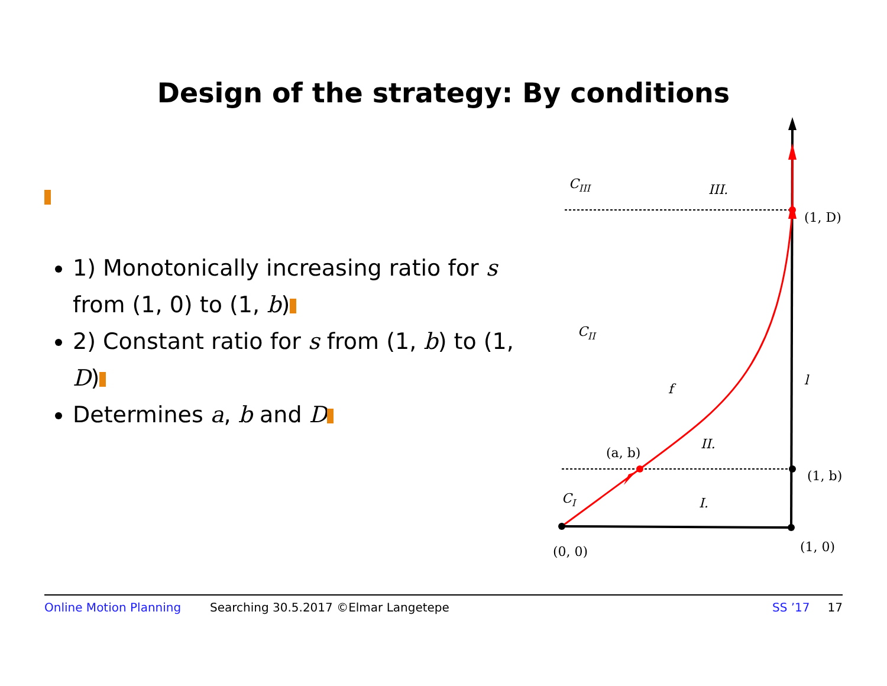Design of the strategy: By conditions
1) Monotonically increasing ratio for s from (1, 0) to (1, b)
2) Constant ratio for s from (1, b) to (1, D)
Determines a, b and D
CIII
III.
(1, D)
CII
f
l
II.
(a, b)
(1, b)
CI
I.
(0, 0)
(1, 0)
Online Motion Planning Searching 30.5.2017 ©Elmar Langetepe SS ’17 17